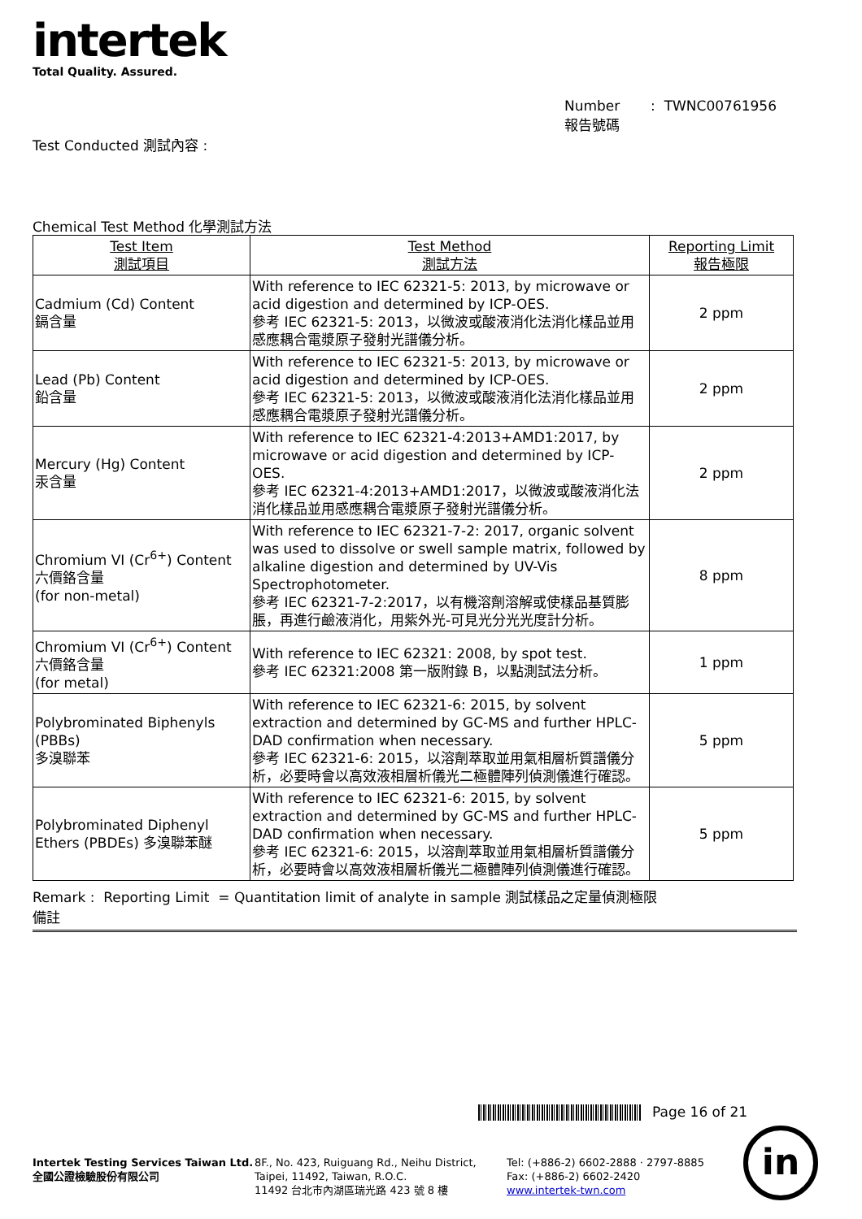intertek
Total Quality. Assured.
Number : TWNC00761956
報告號碼
Test Conducted 測試內容 :
Chemical Test Method 化學測試方法
| Test Item 測試項目 | Test Method 測試方法 | Reporting Limit 報告極限 |
| --- | --- | --- |
| Cadmium (Cd) Content 鎘含量 | With reference to IEC 62321-5: 2013, by microwave or acid digestion and determined by ICP-OES. 參考 IEC 62321-5: 2013，以微波或酸液消化法消化樣品並用感應耦合電漿原子發射光譜儀分析。 | 2 ppm |
| Lead (Pb) Content 鉛含量 | With reference to IEC 62321-5: 2013, by microwave or acid digestion and determined by ICP-OES. 參考 IEC 62321-5: 2013，以微波或酸液消化法消化樣品並用感應耦合電漿原子發射光譜儀分析。 | 2 ppm |
| Mercury (Hg) Content 汞含量 | With reference to IEC 62321-4:2013+AMD1:2017, by microwave or acid digestion and determined by ICP-OES. 參考 IEC 62321-4:2013+AMD1:2017，以微波或酸液消化法消化樣品並用感應耦合電漿原子發射光譜儀分析。 | 2 ppm |
| Chromium VI (Cr<sup>6+</sup>) Content 六價鉻含量 (for non-metal) | With reference to IEC 62321-7-2: 2017, organic solvent was used to dissolve or swell sample matrix, followed by alkaline digestion and determined by UV-Vis Spectrophotometer. 參考 IEC 62321-7-2:2017，以有機溶劑溶解或使樣品基質膨脹，再進行鹼液消化，用紫外光-可見光分光光度計分析。 | 8 ppm |
| Chromium VI (Cr<sup>6+</sup>) Content 六價鉻含量 (for metal) | With reference to IEC 62321: 2008, by spot test. 參考 IEC 62321:2008 第一版附錄 B，以點測試法分析。 | 1 ppm |
| Polybrominated Biphenyls (PBBs) 多溴聯苯 | With reference to IEC 62321-6: 2015, by solvent extraction and determined by GC-MS and further HPLC-DAD confirmation when necessary. 參考 IEC 62321-6: 2015，以溶劑萃取並用氣相層析質譜儀分析，必要時會以高效液相層析儀光二極體陣列偵測儀進行確認。 | 5 ppm |
| Polybrominated Diphenyl Ethers (PBDEs) 多溴聯苯醚 | With reference to IEC 62321-6: 2015, by solvent extraction and determined by GC-MS and further HPLC-DAD confirmation when necessary. 參考 IEC 62321-6: 2015，以溶劑萃取並用氣相層析質譜儀分析，必要時會以高效液相層析儀光二極體陣列偵測儀進行確認。 | 5 ppm |
Remark : Reporting Limit = Quantitation limit of analyte in sample 測試樣品之定量偵測極限
備註
Page 16 of 21
Intertek Testing Services Taiwan Ltd.
全國公證檢驗股份有限公司
8F., No. 423, Ruiguang Rd., Neihu District,
Taipei, 11492, Taiwan, R.O.C.
11492 台北市內湖區瑞光路 423 號 8 樓
Tel: (+886-2) 6602-2888 · 2797-8885
Fax: (+886-2) 6602-2420
www.intertek-twn.com
in